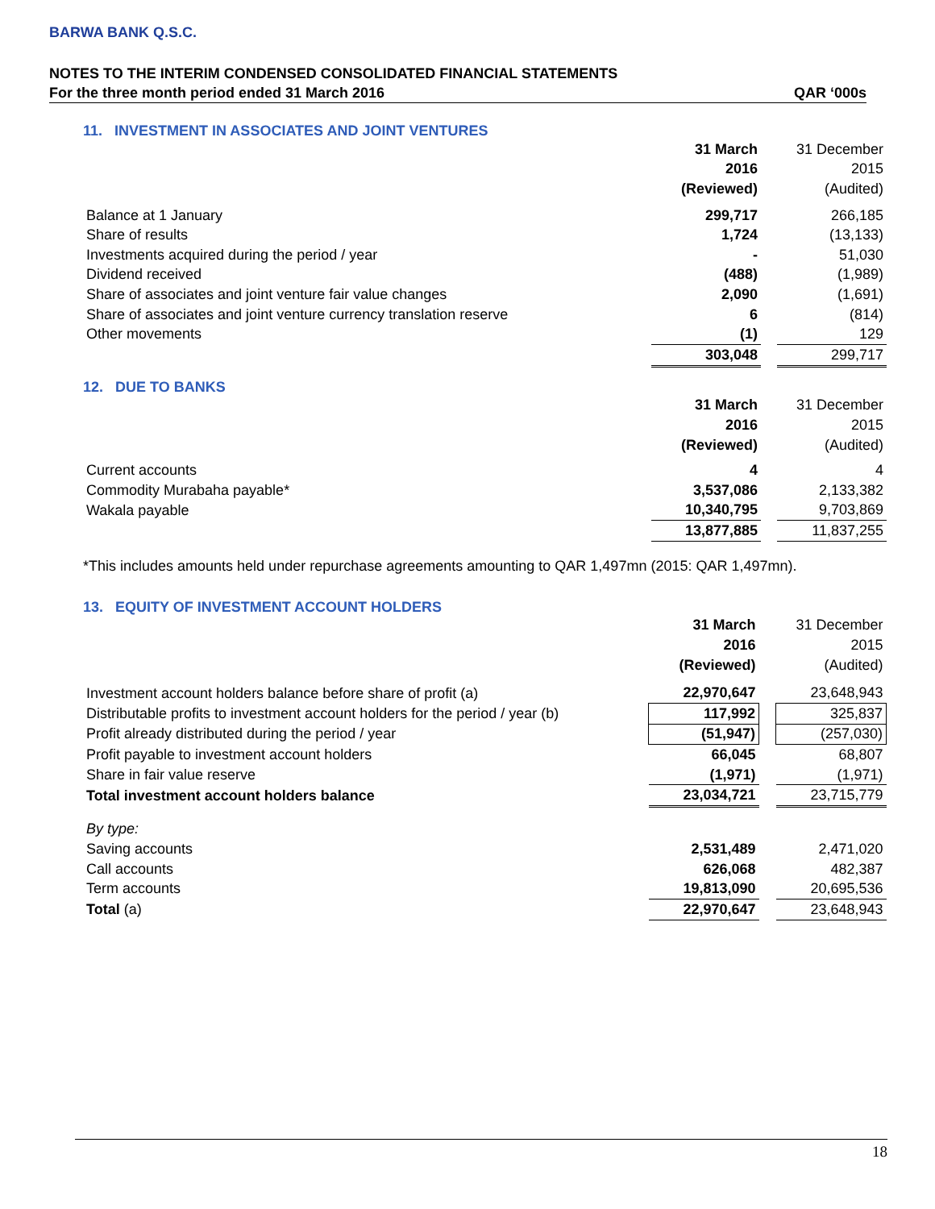BARWA BANK Q.S.C.
NOTES TO THE INTERIM CONDENSED CONSOLIDATED FINANCIAL STATEMENTS
For the three month period ended 31 March 2016 QAR ‘000s
11. INVESTMENT IN ASSOCIATES AND JOINT VENTURES
| | 31 March | | 31 December |
| | 2016 | | 2015 |
| | (Reviewed) | | (Audited) |
| Balance at 1 January | 299,717 | | 266,185 |
| Share of results | 1,724 | | (13,133) |
| Investments acquired during the period / year | - | | 51,030 |
| Dividend received | (488) | | (1,989) |
| Share of associates and joint venture fair value changes | 2,090 | | (1,691) |
| Share of associates and joint venture currency translation reserve | 6 | | (814) |
| Other movements | (1) | | 129 |
| | 303,048 | | 299,717 |
12. DUE TO BANKS
| | 31 March | | 31 December |
| | 2016 | | 2015 |
| | (Reviewed) | | (Audited) |
| Current accounts | 4 | | 4 |
| Commodity Murabaha payable* | 3,537,086 | | 2,133,382 |
| Wakala payable | 10,340,795 | | 9,703,869 |
| | 13,877,885 | | 11,837,255 |
*This includes amounts held under repurchase agreements amounting to QAR 1,497mn (2015: QAR 1,497mn).
13. EQUITY OF INVESTMENT ACCOUNT HOLDERS
| | 31 March | | 31 December |
| | 2016 | | 2015 |
| | (Reviewed) | | (Audited) |
| Investment account holders balance before share of profit (a) | 22,970,647 | | 23,648,943 |
| Distributable profits to investment account holders for the period / year (b) | 117,992 | | 325,837 |
| Profit already distributed during the period / year | (51,947) | | (257,030) |
| Profit payable to investment account holders | 66,045 | | 68,807 |
| Share in fair value reserve | (1,971) | | (1,971) |
| Total investment account holders balance | 23,034,721 | | 23,715,779 |
| By type: | | | |
| Saving accounts | 2,531,489 | | 2,471,020 |
| Call accounts | 626,068 | | 482,387 |
| Term accounts | 19,813,090 | | 20,695,536 |
| Total (a) | 22,970,647 | | 23,648,943 |
18